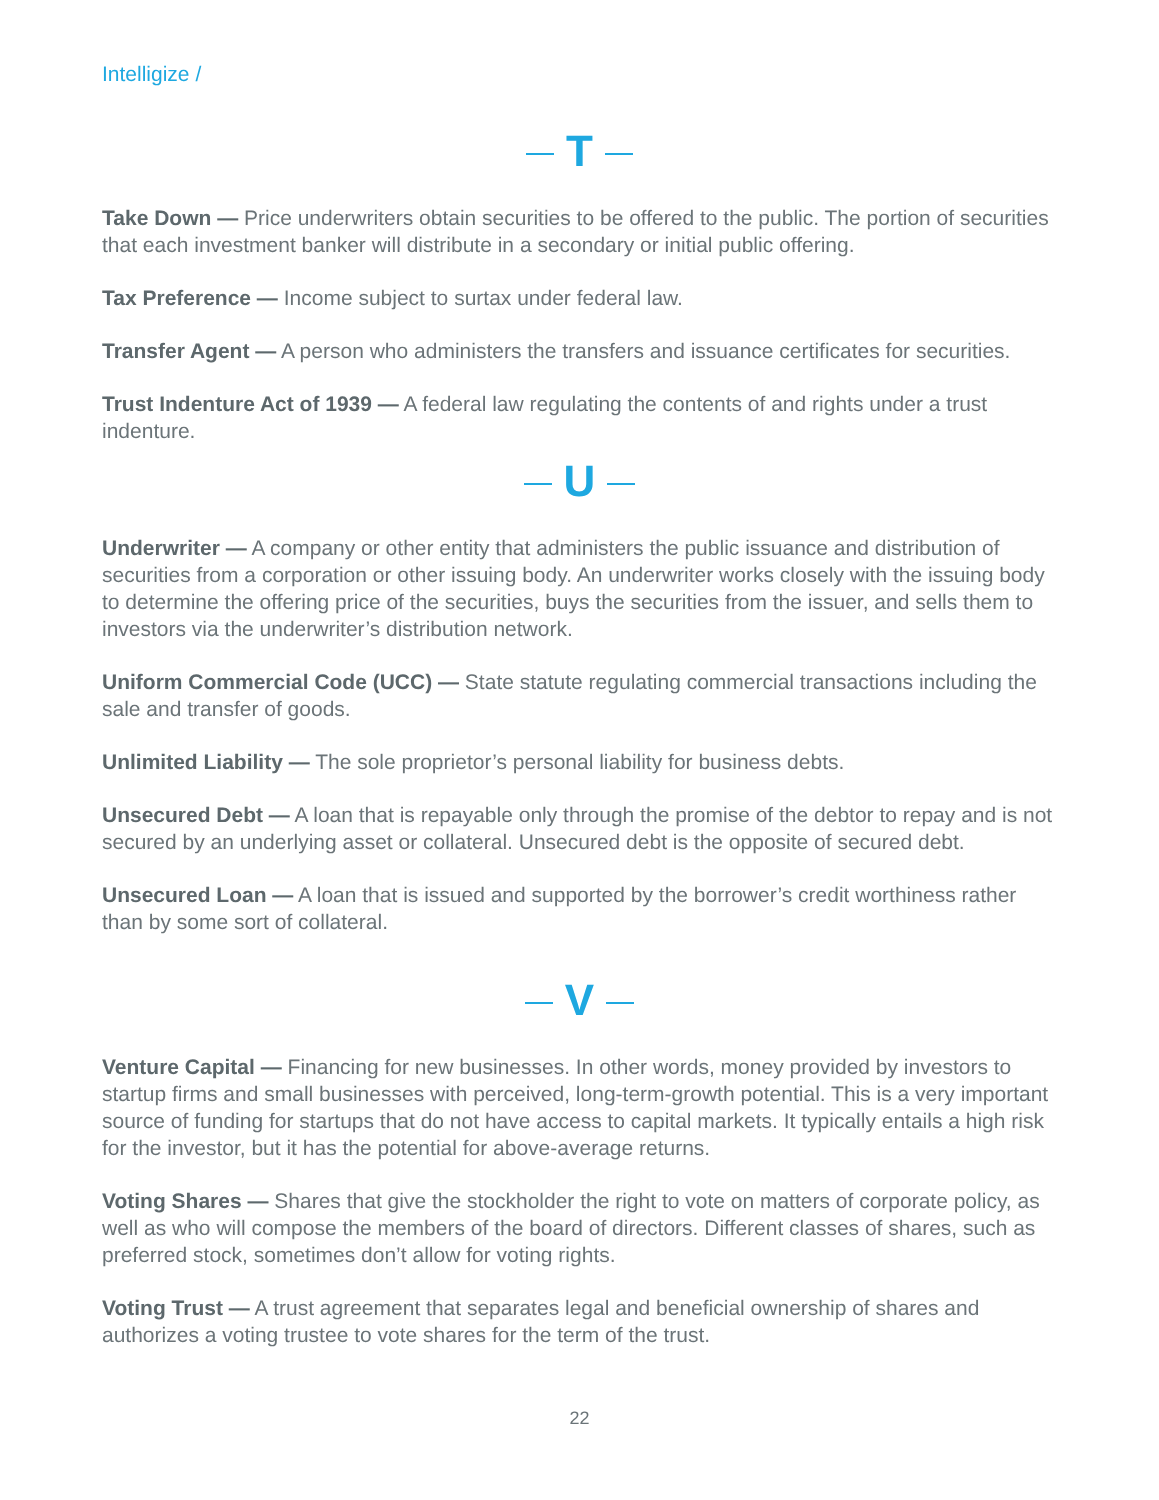Intelligize /
T
Take Down — Price underwriters obtain securities to be offered to the public. The portion of securities that each investment banker will distribute in a secondary or initial public offering.
Tax Preference — Income subject to surtax under federal law.
Transfer Agent — A person who administers the transfers and issuance certificates for securities.
Trust Indenture Act of 1939 — A federal law regulating the contents of and rights under a trust indenture.
U
Underwriter — A company or other entity that administers the public issuance and distribution of securities from a corporation or other issuing body. An underwriter works closely with the issuing body to determine the offering price of the securities, buys the securities from the issuer, and sells them to investors via the underwriter’s distribution network.
Uniform Commercial Code (UCC) — State statute regulating commercial transactions including the sale and transfer of goods.
Unlimited Liability — The sole proprietor’s personal liability for business debts.
Unsecured Debt — A loan that is repayable only through the promise of the debtor to repay and is not secured by an underlying asset or collateral. Unsecured debt is the opposite of secured debt.
Unsecured Loan — A loan that is issued and supported by the borrower’s credit worthiness rather than by some sort of collateral.
V
Venture Capital — Financing for new businesses. In other words, money provided by investors to startup firms and small businesses with perceived, long-term-growth potential. This is a very important source of funding for startups that do not have access to capital markets. It typically entails a high risk for the investor, but it has the potential for above-average returns.
Voting Shares — Shares that give the stockholder the right to vote on matters of corporate policy, as well as who will compose the members of the board of directors. Different classes of shares, such as preferred stock, sometimes don’t allow for voting rights.
Voting Trust — A trust agreement that separates legal and beneficial ownership of shares and authorizes a voting trustee to vote shares for the term of the trust.
22